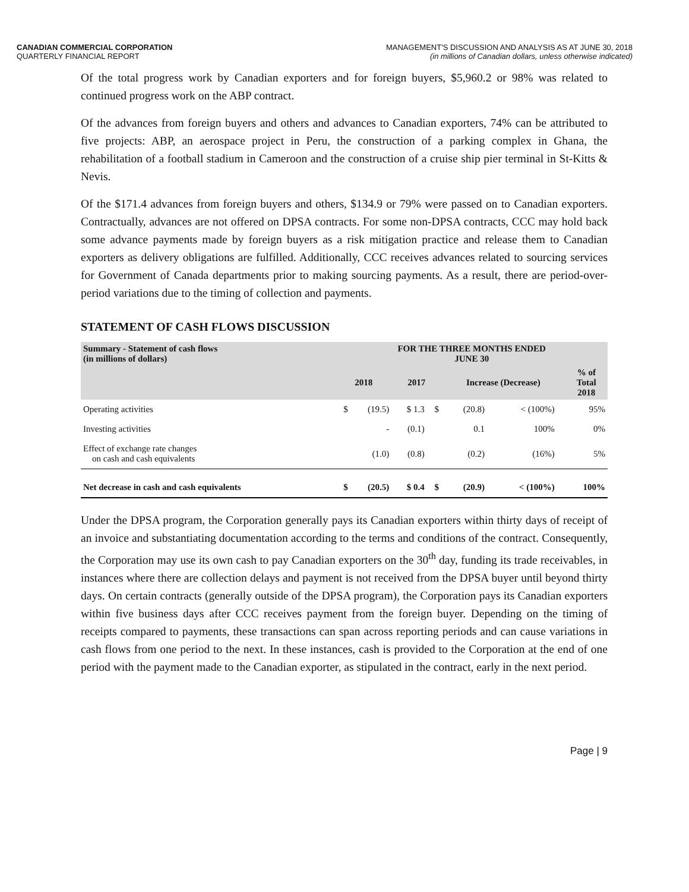CANADIAN COMMERCIAL CORPORATION
QUARTERLY FINANCIAL REPORT
MANAGEMENT'S DISCUSSION AND ANALYSIS AS AT JUNE 30, 2018
(in millions of Canadian dollars, unless otherwise indicated)
Of the total progress work by Canadian exporters and for foreign buyers, $5,960.2 or 98% was related to continued progress work on the ABP contract.
Of the advances from foreign buyers and others and advances to Canadian exporters, 74% can be attributed to five projects: ABP, an aerospace project in Peru, the construction of a parking complex in Ghana, the rehabilitation of a football stadium in Cameroon and the construction of a cruise ship pier terminal in St-Kitts & Nevis.
Of the $171.4 advances from foreign buyers and others, $134.9 or 79% were passed on to Canadian exporters. Contractually, advances are not offered on DPSA contracts. For some non-DPSA contracts, CCC may hold back some advance payments made by foreign buyers as a risk mitigation practice and release them to Canadian exporters as delivery obligations are fulfilled. Additionally, CCC receives advances related to sourcing services for Government of Canada departments prior to making sourcing payments. As a result, there are period-over-period variations due to the timing of collection and payments.
STATEMENT OF CASH FLOWS DISCUSSION
| Summary - Statement of cash flows (in millions of dollars) | FOR THE THREE MONTHS ENDED JUNE 30 | | | | | | | |
| --- | --- | --- | --- | --- | --- | --- | --- | --- |
| | 2018 | | 2017 | | Increase (Decrease) | | | % of Total 2018 |
| Operating activities | $ | (19.5) | $ 1.3 | $ | (20.8) | < (100%) | | 95% |
| Investing activities | | - | (0.1) | | 0.1 | 100% | | 0% |
| Effect of exchange rate changes on cash and cash equivalents | | (1.0) | (0.8) | | (0.2) | (16%) | | 5% |
| Net decrease in cash and cash equivalents | $ | (20.5) | $ 0.4 | $ | (20.9) | < (100%) | | 100% |
Under the DPSA program, the Corporation generally pays its Canadian exporters within thirty days of receipt of an invoice and substantiating documentation according to the terms and conditions of the contract. Consequently, the Corporation may use its own cash to pay Canadian exporters on the 30<sup>th</sup> day, funding its trade receivables, in instances where there are collection delays and payment is not received from the DPSA buyer until beyond thirty days. On certain contracts (generally outside of the DPSA program), the Corporation pays its Canadian exporters within five business days after CCC receives payment from the foreign buyer. Depending on the timing of receipts compared to payments, these transactions can span across reporting periods and can cause variations in cash flows from one period to the next. In these instances, cash is provided to the Corporation at the end of one period with the payment made to the Canadian exporter, as stipulated in the contract, early in the next period.
Page | 9